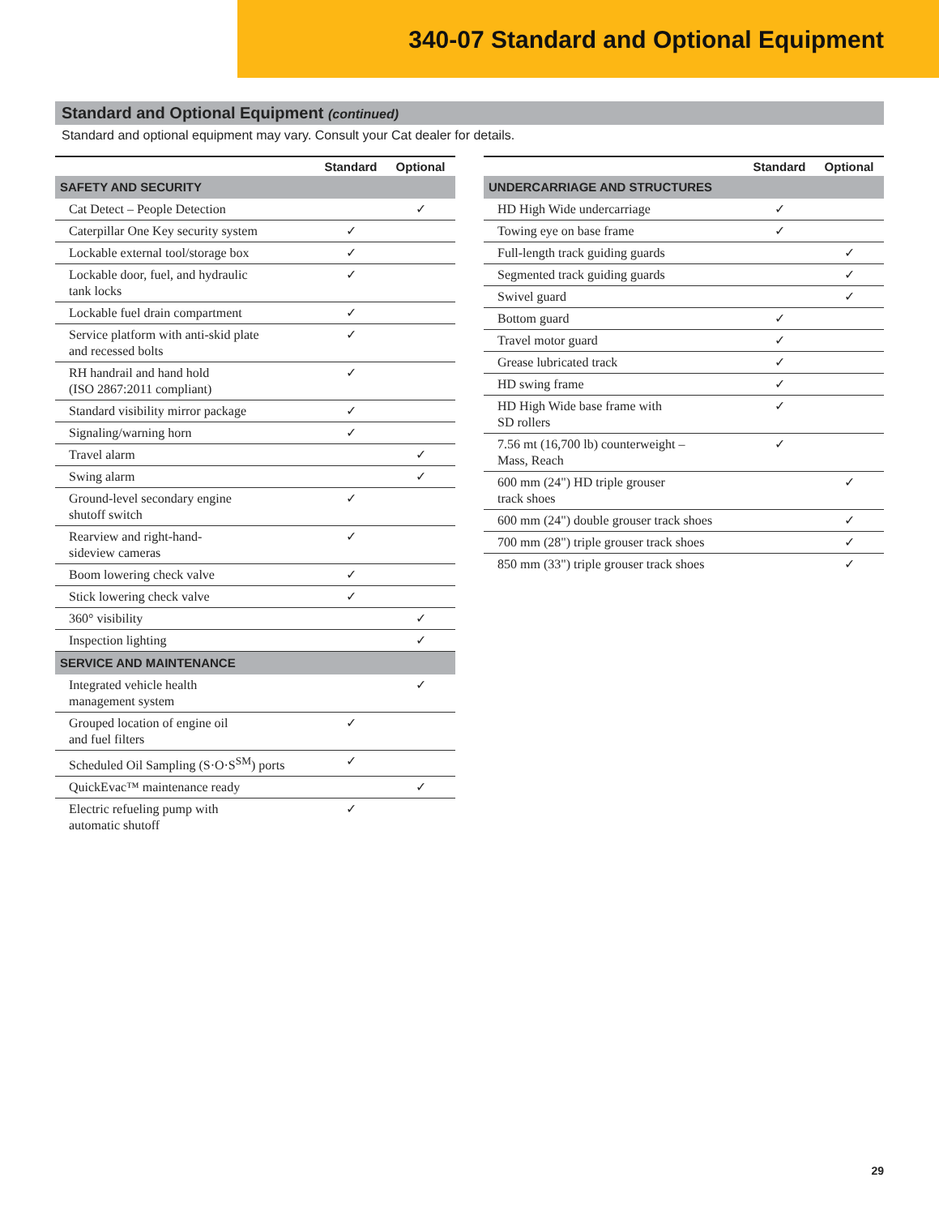340-07 Standard and Optional Equipment
Standard and Optional Equipment (continued)
Standard and optional equipment may vary. Consult your Cat dealer for details.
| | Standard | Optional |
| --- | --- | --- |
| SAFETY AND SECURITY | | |
| Cat Detect – People Detection | | ✓ |
| Caterpillar One Key security system | ✓ | |
| Lockable external tool/storage box | ✓ | |
| Lockable door, fuel, and hydraulic tank locks | ✓ | |
| Lockable fuel drain compartment | ✓ | |
| Service platform with anti-skid plate and recessed bolts | ✓ | |
| RH handrail and hand hold (ISO 2867:2011 compliant) | ✓ | |
| Standard visibility mirror package | ✓ | |
| Signaling/warning horn | ✓ | |
| Travel alarm | | ✓ |
| Swing alarm | | ✓ |
| Ground-level secondary engine shutoff switch | ✓ | |
| Rearview and right-hand- sideview cameras | ✓ | |
| Boom lowering check valve | ✓ | |
| Stick lowering check valve | ✓ | |
| 360° visibility | | ✓ |
| Inspection lighting | | ✓ |
| SERVICE AND MAINTENANCE | | |
| Integrated vehicle health management system | | ✓ |
| Grouped location of engine oil and fuel filters | ✓ | |
| Scheduled Oil Sampling (S·O·S<sup>SM</sup>) ports | ✓ | |
| QuickEvac™ maintenance ready | | ✓ |
| Electric refueling pump with automatic shutoff | ✓ | |
| | Standard | Optional |
| --- | --- | --- |
| UNDERCARRIAGE AND STRUCTURES | | |
| HD High Wide undercarriage | ✓ | |
| Towing eye on base frame | ✓ | |
| Full-length track guiding guards | | ✓ |
| Segmented track guiding guards | | ✓ |
| Swivel guard | | ✓ |
| Bottom guard | ✓ | |
| Travel motor guard | ✓ | |
| Grease lubricated track | ✓ | |
| HD swing frame | ✓ | |
| HD High Wide base frame with SD rollers | ✓ | |
| 7.56 mt (16,700 lb) counterweight – Mass, Reach | ✓ | |
| 600 mm (24") HD triple grouser track shoes | | ✓ |
| 600 mm (24") double grouser track shoes | | ✓ |
| 700 mm (28") triple grouser track shoes | | ✓ |
| 850 mm (33") triple grouser track shoes | | ✓ |
29